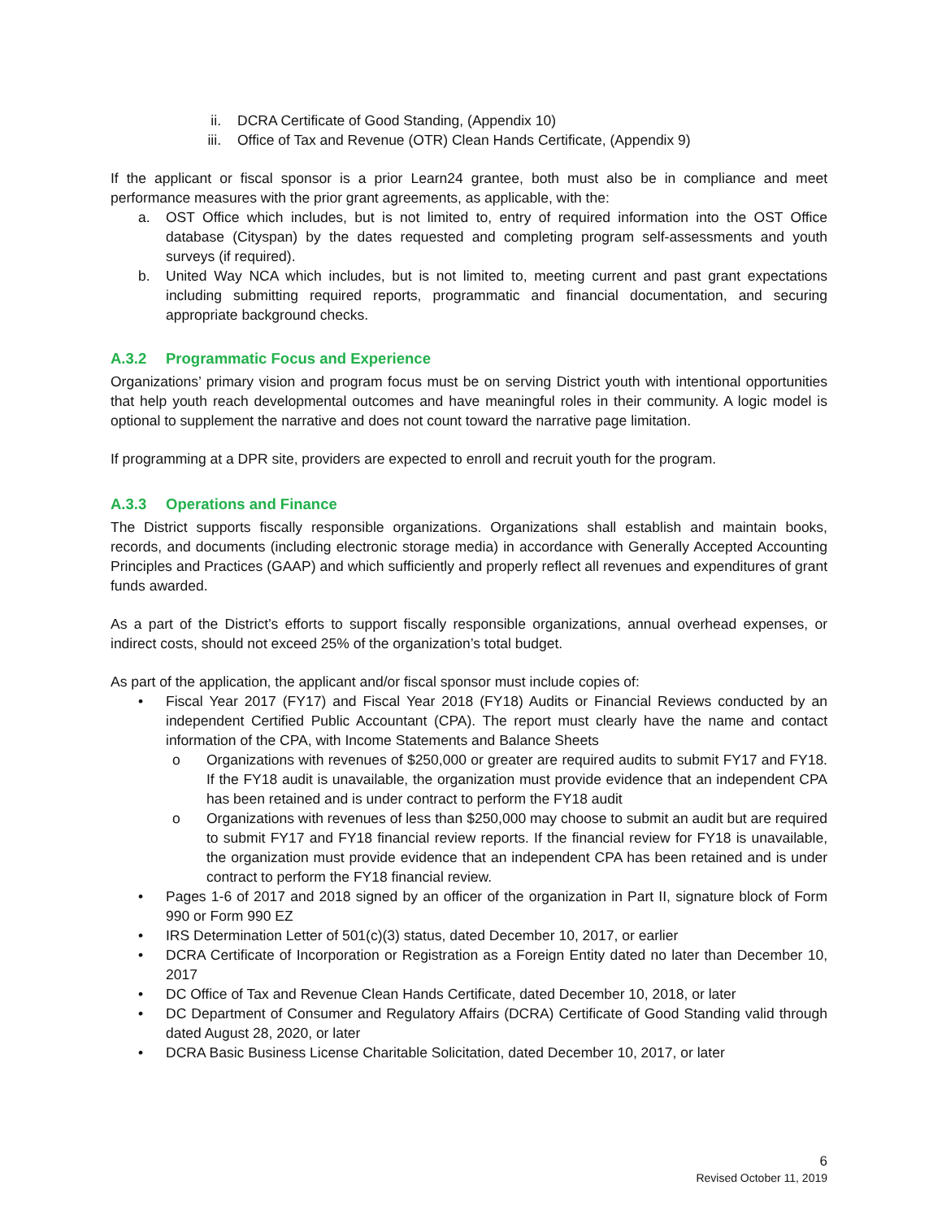ii. DCRA Certificate of Good Standing, (Appendix 10)
iii. Office of Tax and Revenue (OTR) Clean Hands Certificate, (Appendix 9)
If the applicant or fiscal sponsor is a prior Learn24 grantee, both must also be in compliance and meet performance measures with the prior grant agreements, as applicable, with the:
a. OST Office which includes, but is not limited to, entry of required information into the OST Office database (Cityspan) by the dates requested and completing program self-assessments and youth surveys (if required).
b. United Way NCA which includes, but is not limited to, meeting current and past grant expectations including submitting required reports, programmatic and financial documentation, and securing appropriate background checks.
A.3.2 Programmatic Focus and Experience
Organizations’ primary vision and program focus must be on serving District youth with intentional opportunities that help youth reach developmental outcomes and have meaningful roles in their community. A logic model is optional to supplement the narrative and does not count toward the narrative page limitation.
If programming at a DPR site, providers are expected to enroll and recruit youth for the program.
A.3.3 Operations and Finance
The District supports fiscally responsible organizations. Organizations shall establish and maintain books, records, and documents (including electronic storage media) in accordance with Generally Accepted Accounting Principles and Practices (GAAP) and which sufficiently and properly reflect all revenues and expenditures of grant funds awarded.
As a part of the District’s efforts to support fiscally responsible organizations, annual overhead expenses, or indirect costs, should not exceed 25% of the organization’s total budget.
As part of the application, the applicant and/or fiscal sponsor must include copies of:
• Fiscal Year 2017 (FY17) and Fiscal Year 2018 (FY18) Audits or Financial Reviews conducted by an independent Certified Public Accountant (CPA). The report must clearly have the name and contact information of the CPA, with Income Statements and Balance Sheets
o Organizations with revenues of $250,000 or greater are required audits to submit FY17 and FY18. If the FY18 audit is unavailable, the organization must provide evidence that an independent CPA has been retained and is under contract to perform the FY18 audit
o Organizations with revenues of less than $250,000 may choose to submit an audit but are required to submit FY17 and FY18 financial review reports. If the financial review for FY18 is unavailable, the organization must provide evidence that an independent CPA has been retained and is under contract to perform the FY18 financial review.
• Pages 1-6 of 2017 and 2018 signed by an officer of the organization in Part II, signature block of Form 990 or Form 990 EZ
• IRS Determination Letter of 501(c)(3) status, dated December 10, 2017, or earlier
• DCRA Certificate of Incorporation or Registration as a Foreign Entity dated no later than December 10, 2017
• DC Office of Tax and Revenue Clean Hands Certificate, dated December 10, 2018, or later
• DC Department of Consumer and Regulatory Affairs (DCRA) Certificate of Good Standing valid through dated August 28, 2020, or later
• DCRA Basic Business License Charitable Solicitation, dated December 10, 2017, or later
6
Revised October 11, 2019